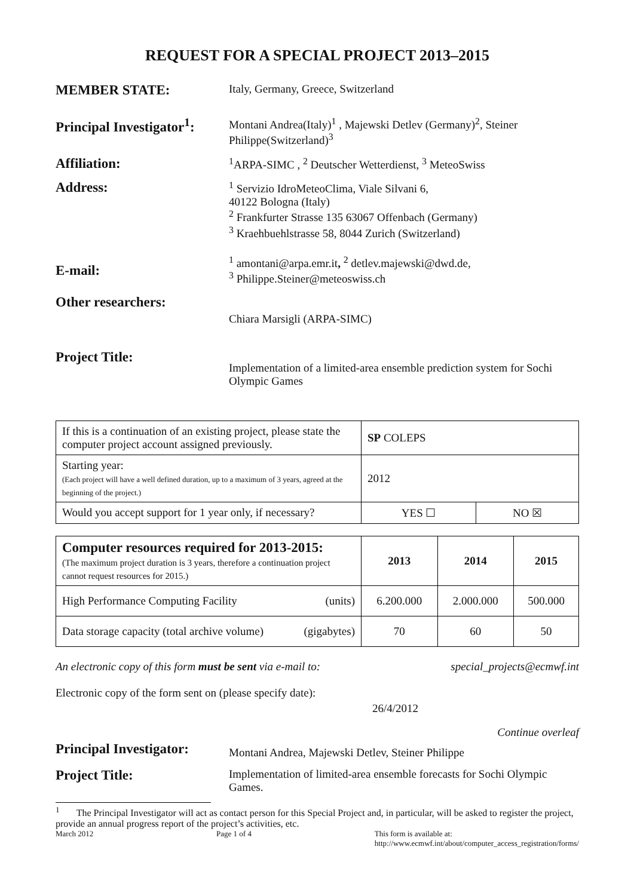REQUEST FOR A SPECIAL PROJECT 2013–2015
MEMBER STATE:
Italy, Germany, Greece, Switzerland
Principal Investigator<sup>1</sup>:
Montani Andrea(Italy)<sup>1</sup> , Majewski Detlev (Germany)<sup>2</sup>, Steiner Philippe(Switzerland)<sup>3</sup>
Affiliation:
<sup>1</sup> ARPA-SIMC , <sup>2</sup> Deutscher Wetterdienst, <sup>3</sup> MeteoSwiss
Address:
<sup>1</sup> Servizio IdroMeteoClima, Viale Silvani 6,
40122 Bologna (Italy)
<sup>2</sup> Frankfurter Strasse 135 63067 Offenbach (Germany)
<sup>3</sup> Kraehbuehlstrasse 58, 8044 Zurich (Switzerland)
E-mail:
<sup>1</sup> amontani@arpa.emr.it, <sup>2</sup> detlev.majewski@dwd.de,
<sup>3</sup> Philippe.Steiner@meteoswiss.ch
Other researchers:
Chiara Marsigli (ARPA-SIMC)
Project Title:
Implementation of a limited-area ensemble prediction system for Sochi Olympic Games
| If this is a continuation of an existing project, please state the computer project account assigned previously. | SP COLEPS | |
| Starting year: (Each project will have a well defined duration, up to a maximum of 3 years, agreed at the beginning of the project.) | 2012 | |
| Would you accept support for 1 year only, if necessary? | YES ☐ | NO ☒ |
| Computer resources required for 2013-2015: (The maximum project duration is 3 years, therefore a continuation project cannot request resources for 2015.) | 2013 | 2014 | 2015 |
| High Performance Computing Facility (units) | 6.200.000 | 2.000.000 | 500.000 |
| Data storage capacity (total archive volume) (gigabytes) | 70 | 60 | 50 |
An electronic copy of this form must be sent via e-mail to: special_projects@ecmwf.int
Electronic copy of the form sent on (please specify date):
26/4/2012
Continue overleaf
Principal Investigator:
Montani Andrea, Majewski Detlev, Steiner Philippe
Project Title:
Implementation of limited-area ensemble forecasts for Sochi Olympic Games.
<sup>1</sup> The Principal Investigator will act as contact person for this Special Project and, in particular, will be asked to register the project, provide an annual progress report of the project’s activities, etc.
March 2012 Page 1 of 4 This form is available at:
http://www.ecmwf.int/about/computer_access_registration/forms/